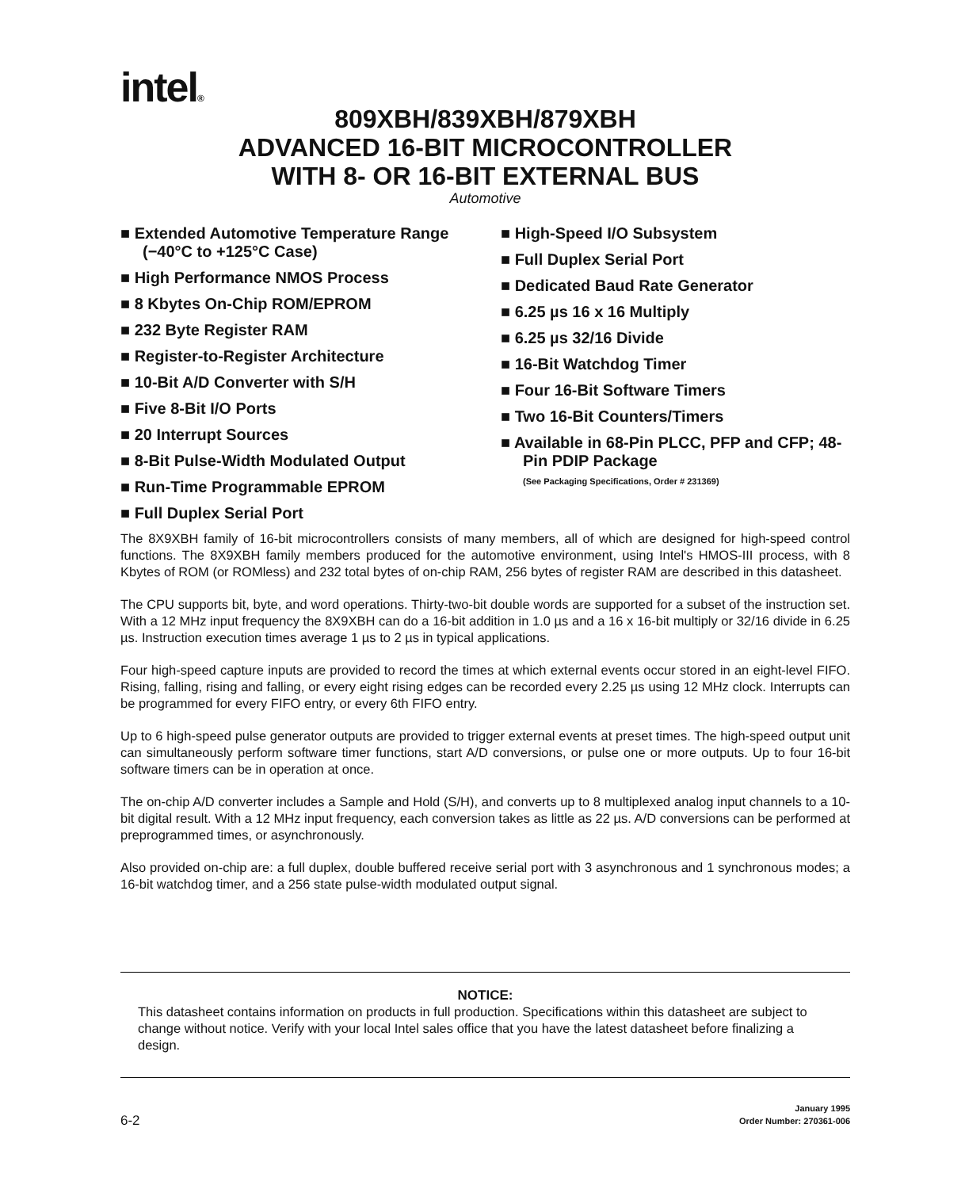intel®
809XBH/839XBH/879XBH
ADVANCED 16-BIT MICROCONTROLLER
WITH 8- OR 16-BIT EXTERNAL BUS
Automotive
■ Extended Automotive Temperature Range (−40°C to +125°C Case)
■ High Performance NMOS Process
■ 8 Kbytes On-Chip ROM/EPROM
■ 232 Byte Register RAM
■ Register-to-Register Architecture
■ 10-Bit A/D Converter with S/H
■ Five 8-Bit I/O Ports
■ 20 Interrupt Sources
■ 8-Bit Pulse-Width Modulated Output
■ Run-Time Programmable EPROM
■ Full Duplex Serial Port
■ High-Speed I/O Subsystem
■ Full Duplex Serial Port
■ Dedicated Baud Rate Generator
■ 6.25 µs 16 x 16 Multiply
■ 6.25 µs 32/16 Divide
■ 16-Bit Watchdog Timer
■ Four 16-Bit Software Timers
■ Two 16-Bit Counters/Timers
■ Available in 68-Pin PLCC, PFP and CFP; 48-Pin PDIP Package
(See Packaging Specifications, Order # 231369)
The 8X9XBH family of 16-bit microcontrollers consists of many members, all of which are designed for high-speed control functions. The 8X9XBH family members produced for the automotive environment, using Intel's HMOS-III process, with 8 Kbytes of ROM (or ROMless) and 232 total bytes of on-chip RAM, 256 bytes of register RAM are described in this datasheet.
The CPU supports bit, byte, and word operations. Thirty-two-bit double words are supported for a subset of the instruction set. With a 12 MHz input frequency the 8X9XBH can do a 16-bit addition in 1.0 µs and a 16 x 16-bit multiply or 32/16 divide in 6.25 µs. Instruction execution times average 1 µs to 2 µs in typical applications.
Four high-speed capture inputs are provided to record the times at which external events occur stored in an eight-level FIFO. Rising, falling, rising and falling, or every eight rising edges can be recorded every 2.25 µs using 12 MHz clock. Interrupts can be programmed for every FIFO entry, or every 6th FIFO entry.
Up to 6 high-speed pulse generator outputs are provided to trigger external events at preset times. The high-speed output unit can simultaneously perform software timer functions, start A/D conversions, or pulse one or more outputs. Up to four 16-bit software timers can be in operation at once.
The on-chip A/D converter includes a Sample and Hold (S/H), and converts up to 8 multiplexed analog input channels to a 10-bit digital result. With a 12 MHz input frequency, each conversion takes as little as 22 µs. A/D conversions can be performed at preprogrammed times, or asynchronously.
Also provided on-chip are: a full duplex, double buffered receive serial port with 3 asynchronous and 1 synchronous modes; a 16-bit watchdog timer, and a 256 state pulse-width modulated output signal.
NOTICE:
This datasheet contains information on products in full production. Specifications within this datasheet are subject to change without notice. Verify with your local Intel sales office that you have the latest datasheet before finalizing a design.
6-2
January 1995
Order Number: 270361-006